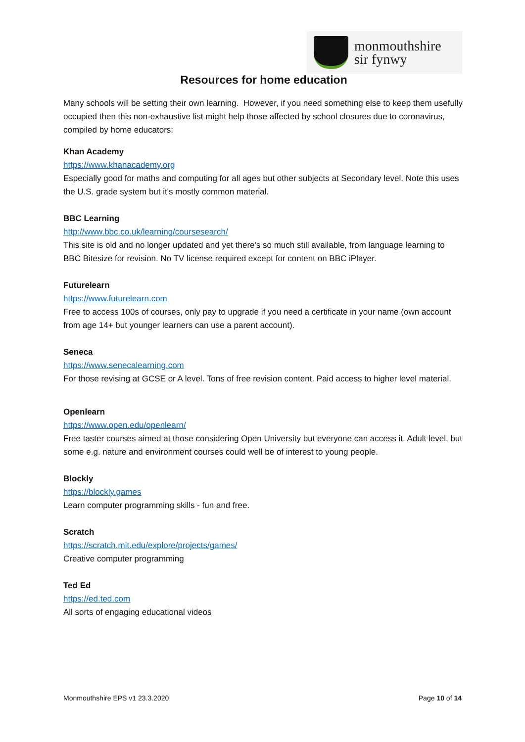monmouthshire
sir fynwy
Resources for home education
Many schools will be setting their own learning. However, if you need something else to keep them usefully occupied then this non-exhaustive list might help those affected by school closures due to coronavirus, compiled by home educators:
Khan Academy
https://www.khanacademy.org
Especially good for maths and computing for all ages but other subjects at Secondary level. Note this uses the U.S. grade system but it's mostly common material.
BBC Learning
http://www.bbc.co.uk/learning/coursesearch/
This site is old and no longer updated and yet there's so much still available, from language learning to BBC Bitesize for revision. No TV license required except for content on BBC iPlayer.
Futurelearn
https://www.futurelearn.com
Free to access 100s of courses, only pay to upgrade if you need a certificate in your name (own account from age 14+ but younger learners can use a parent account).
Seneca
https://www.senecalearning.com
For those revising at GCSE or A level. Tons of free revision content. Paid access to higher level material.
Openlearn
https://www.open.edu/openlearn/
Free taster courses aimed at those considering Open University but everyone can access it. Adult level, but some e.g. nature and environment courses could well be of interest to young people.
Blockly
https://blockly.games
Learn computer programming skills - fun and free.
Scratch
https://scratch.mit.edu/explore/projects/games/
Creative computer programming
Ted Ed
https://ed.ted.com
All sorts of engaging educational videos
Monmouthshire EPS v1 23.3.2020 Page 10 of 14